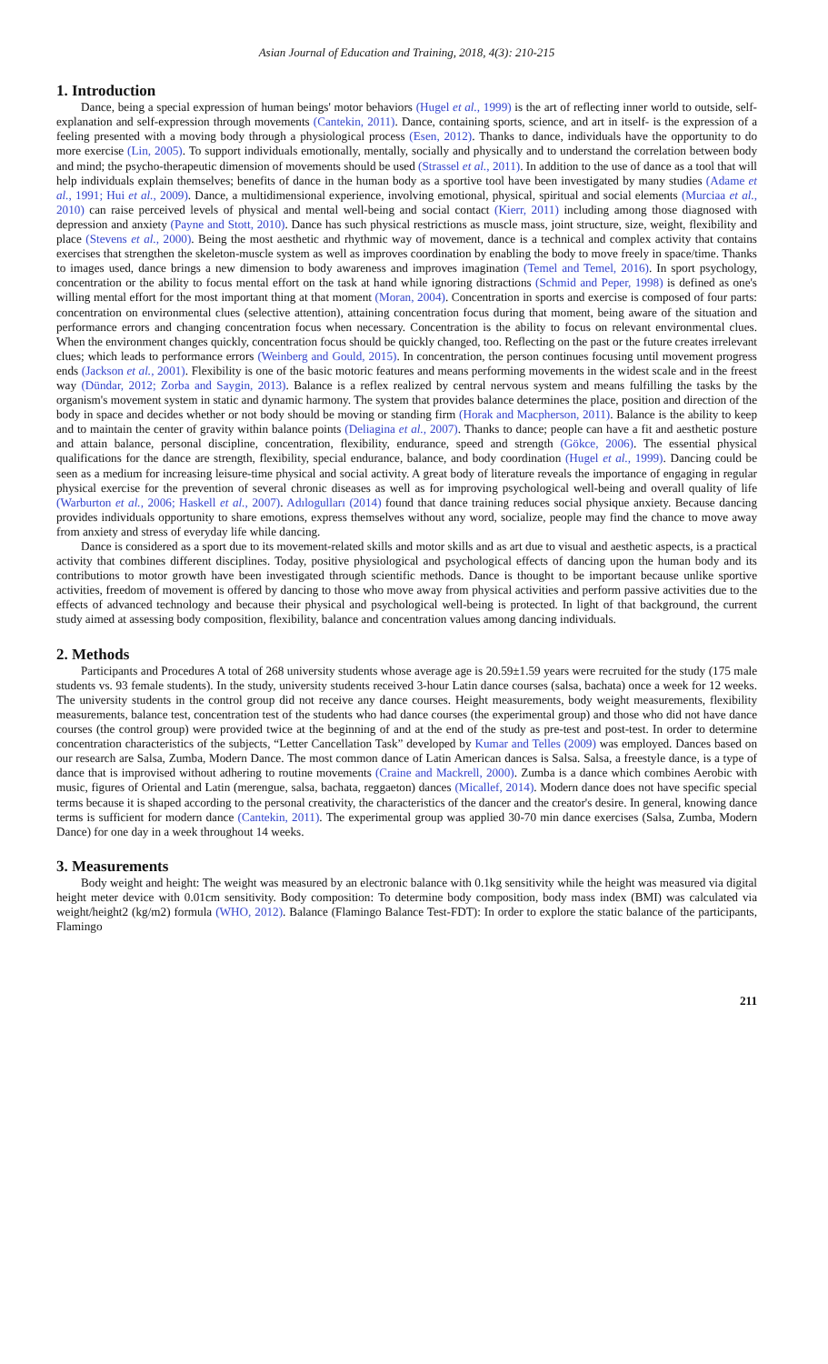Asian Journal of Education and Training, 2018, 4(3): 210-215
1. Introduction
Dance, being a special expression of human beings' motor behaviors (Hugel et al., 1999) is the art of reflecting inner world to outside, self-explanation and self-expression through movements (Cantekin, 2011). Dance, containing sports, science, and art in itself- is the expression of a feeling presented with a moving body through a physiological process (Esen, 2012). Thanks to dance, individuals have the opportunity to do more exercise (Lin, 2005). To support individuals emotionally, mentally, socially and physically and to understand the correlation between body and mind; the psycho-therapeutic dimension of movements should be used (Strassel et al., 2011). In addition to the use of dance as a tool that will help individuals explain themselves; benefits of dance in the human body as a sportive tool have been investigated by many studies (Adame et al., 1991; Hui et al., 2009). Dance, a multidimensional experience, involving emotional, physical, spiritual and social elements (Murciaa et al., 2010) can raise perceived levels of physical and mental well-being and social contact (Kierr, 2011) including among those diagnosed with depression and anxiety (Payne and Stott, 2010). Dance has such physical restrictions as muscle mass, joint structure, size, weight, flexibility and place (Stevens et al., 2000). Being the most aesthetic and rhythmic way of movement, dance is a technical and complex activity that contains exercises that strengthen the skeleton-muscle system as well as improves coordination by enabling the body to move freely in space/time. Thanks to images used, dance brings a new dimension to body awareness and improves imagination (Temel and Temel, 2016). In sport psychology, concentration or the ability to focus mental effort on the task at hand while ignoring distractions (Schmid and Peper, 1998) is defined as one's willing mental effort for the most important thing at that moment (Moran, 2004). Concentration in sports and exercise is composed of four parts: concentration on environmental clues (selective attention), attaining concentration focus during that moment, being aware of the situation and performance errors and changing concentration focus when necessary. Concentration is the ability to focus on relevant environmental clues. When the environment changes quickly, concentration focus should be quickly changed, too. Reflecting on the past or the future creates irrelevant clues; which leads to performance errors (Weinberg and Gould, 2015). In concentration, the person continues focusing until movement progress ends (Jackson et al., 2001). Flexibility is one of the basic motoric features and means performing movements in the widest scale and in the freest way (Dündar, 2012; Zorba and Saygin, 2013). Balance is a reflex realized by central nervous system and means fulfilling the tasks by the organism's movement system in static and dynamic harmony. The system that provides balance determines the place, position and direction of the body in space and decides whether or not body should be moving or standing firm (Horak and Macpherson, 2011). Balance is the ability to keep and to maintain the center of gravity within balance points (Deliagina et al., 2007). Thanks to dance; people can have a fit and aesthetic posture and attain balance, personal discipline, concentration, flexibility, endurance, speed and strength (Gökce, 2006). The essential physical qualifications for the dance are strength, flexibility, special endurance, balance, and body coordination (Hugel et al., 1999). Dancing could be seen as a medium for increasing leisure-time physical and social activity. A great body of literature reveals the importance of engaging in regular physical exercise for the prevention of several chronic diseases as well as for improving psychological well-being and overall quality of life (Warburton et al., 2006; Haskell et al., 2007). Adılogulları (2014) found that dance training reduces social physique anxiety. Because dancing provides individuals opportunity to share emotions, express themselves without any word, socialize, people may find the chance to move away from anxiety and stress of everyday life while dancing.
Dance is considered as a sport due to its movement-related skills and motor skills and as art due to visual and aesthetic aspects, is a practical activity that combines different disciplines. Today, positive physiological and psychological effects of dancing upon the human body and its contributions to motor growth have been investigated through scientific methods. Dance is thought to be important because unlike sportive activities, freedom of movement is offered by dancing to those who move away from physical activities and perform passive activities due to the effects of advanced technology and because their physical and psychological well-being is protected. In light of that background, the current study aimed at assessing body composition, flexibility, balance and concentration values among dancing individuals.
2. Methods
Participants and Procedures A total of 268 university students whose average age is 20.59±1.59 years were recruited for the study (175 male students vs. 93 female students). In the study, university students received 3-hour Latin dance courses (salsa, bachata) once a week for 12 weeks. The university students in the control group did not receive any dance courses. Height measurements, body weight measurements, flexibility measurements, balance test, concentration test of the students who had dance courses (the experimental group) and those who did not have dance courses (the control group) were provided twice at the beginning of and at the end of the study as pre-test and post-test. In order to determine concentration characteristics of the subjects, “Letter Cancellation Task” developed by Kumar and Telles (2009) was employed. Dances based on our research are Salsa, Zumba, Modern Dance. The most common dance of Latin American dances is Salsa. Salsa, a freestyle dance, is a type of dance that is improvised without adhering to routine movements (Craine and Mackrell, 2000). Zumba is a dance which combines Aerobic with music, figures of Oriental and Latin (merengue, salsa, bachata, reggaeton) dances (Micallef, 2014). Modern dance does not have specific special terms because it is shaped according to the personal creativity, the characteristics of the dancer and the creator's desire. In general, knowing dance terms is sufficient for modern dance (Cantekin, 2011). The experimental group was applied 30-70 min dance exercises (Salsa, Zumba, Modern Dance) for one day in a week throughout 14 weeks.
3. Measurements
Body weight and height: The weight was measured by an electronic balance with 0.1kg sensitivity while the height was measured via digital height meter device with 0.01cm sensitivity. Body composition: To determine body composition, body mass index (BMI) was calculated via weight/height2 (kg/m2) formula (WHO, 2012). Balance (Flamingo Balance Test-FDT): In order to explore the static balance of the participants, Flamingo
211